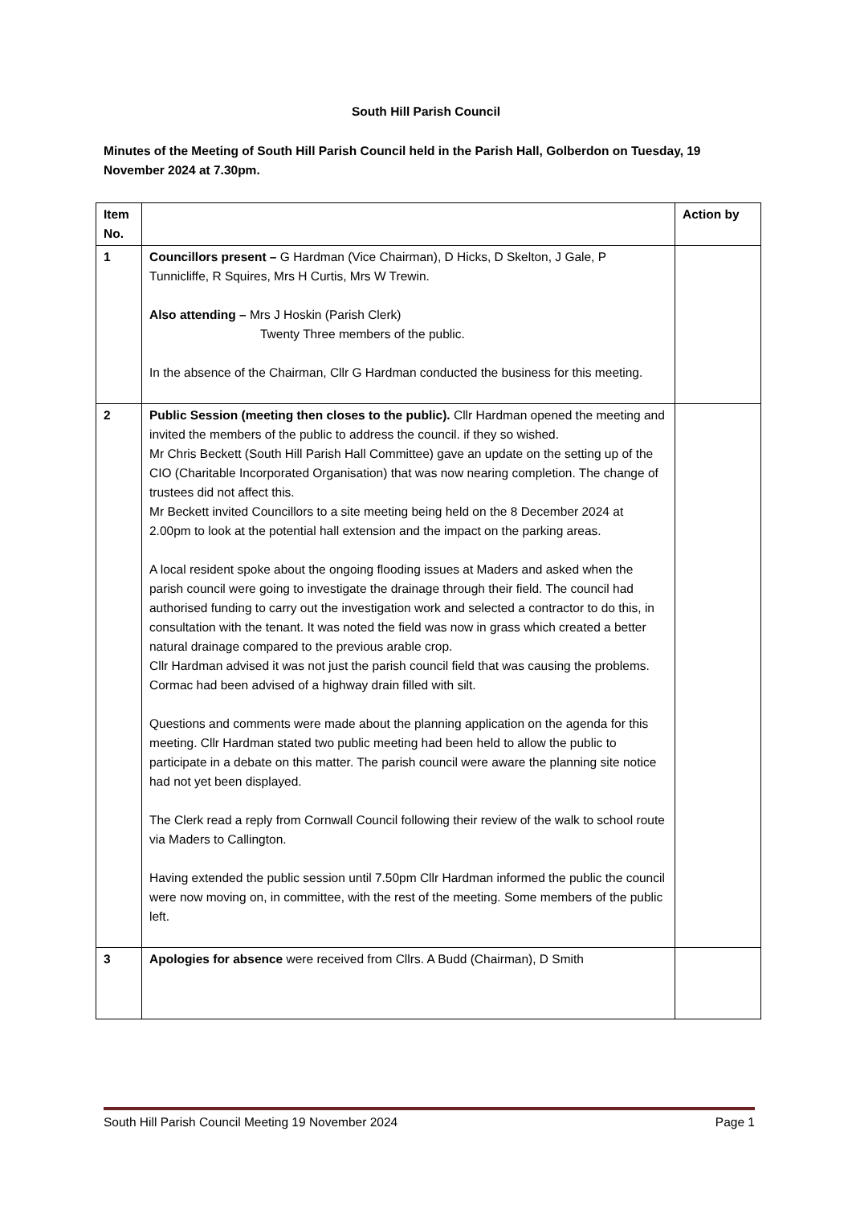South Hill Parish Council
Minutes of the Meeting of South Hill Parish Council held in the Parish Hall, Golberdon on Tuesday, 19 November 2024 at 7.30pm.
| Item No. | | Action by |
| 1 | Councillors present – G Hardman (Vice Chairman), D Hicks, D Skelton, J Gale, P Tunnicliffe, R Squires, Mrs H Curtis, Mrs W Trewin. Also attending – Mrs J Hoskin (Parish Clerk) Twenty Three members of the public. In the absence of the Chairman, Cllr G Hardman conducted the business for this meeting. | |
| 2 | Public Session (meeting then closes to the public). Cllr Hardman opened the meeting and invited the members of the public to address the council. if they so wished. Mr Chris Beckett (South Hill Parish Hall Committee) gave an update on the setting up of the CIO (Charitable Incorporated Organisation) that was now nearing completion. The change of trustees did not affect this. Mr Beckett invited Councillors to a site meeting being held on the 8 December 2024 at 2.00pm to look at the potential hall extension and the impact on the parking areas. A local resident spoke about the ongoing flooding issues at Maders and asked when the parish council were going to investigate the drainage through their field. The council had authorised funding to carry out the investigation work and selected a contractor to do this, in consultation with the tenant. It was noted the field was now in grass which created a better natural drainage compared to the previous arable crop. Cllr Hardman advised it was not just the parish council field that was causing the problems. Cormac had been advised of a highway drain filled with silt. Questions and comments were made about the planning application on the agenda for this meeting. Cllr Hardman stated two public meeting had been held to allow the public to participate in a debate on this matter. The parish council were aware the planning site notice had not yet been displayed. The Clerk read a reply from Cornwall Council following their review of the walk to school route via Maders to Callington. Having extended the public session until 7.50pm Cllr Hardman informed the public the council were now moving on, in committee, with the rest of the meeting. Some members of the public left. | |
| 3 | Apologies for absence were received from Cllrs. A Budd (Chairman), D Smith | |
South Hill Parish Council Meeting 19 November 2024 Page 1